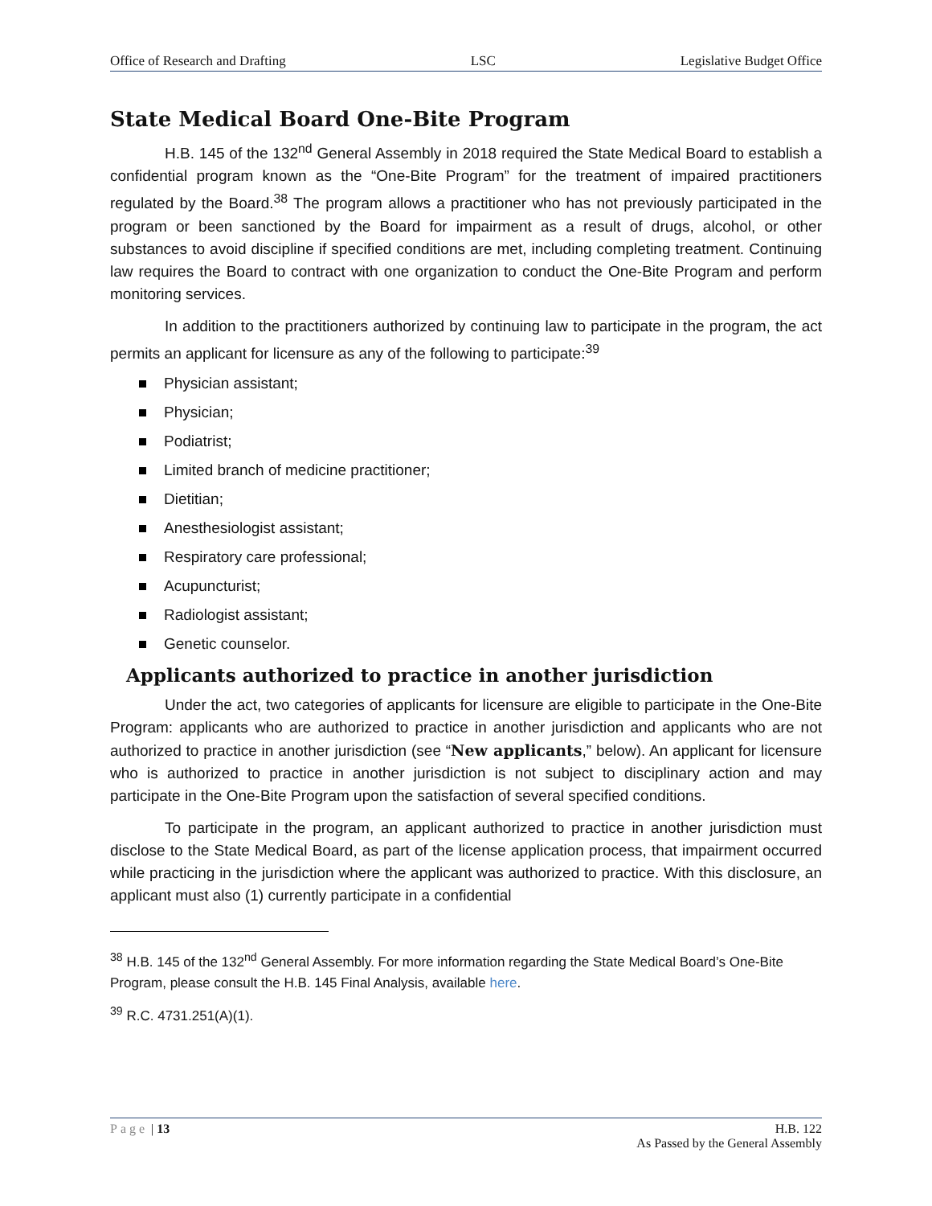Office of Research and Drafting LSC Legislative Budget Office
State Medical Board One-Bite Program
H.B. 145 of the 132<sup>nd</sup> General Assembly in 2018 required the State Medical Board to establish a confidential program known as the “One-Bite Program” for the treatment of impaired practitioners regulated by the Board.<sup>38</sup> The program allows a practitioner who has not previously participated in the program or been sanctioned by the Board for impairment as a result of drugs, alcohol, or other substances to avoid discipline if specified conditions are met, including completing treatment. Continuing law requires the Board to contract with one organization to conduct the One-Bite Program and perform monitoring services.
In addition to the practitioners authorized by continuing law to participate in the program, the act permits an applicant for licensure as any of the following to participate:<sup>39</sup>
Physician assistant;
Physician;
Podiatrist;
Limited branch of medicine practitioner;
Dietitian;
Anesthesiologist assistant;
Respiratory care professional;
Acupuncturist;
Radiologist assistant;
Genetic counselor.
Applicants authorized to practice in another jurisdiction
Under the act, two categories of applicants for licensure are eligible to participate in the One-Bite Program: applicants who are authorized to practice in another jurisdiction and applicants who are not authorized to practice in another jurisdiction (see “New applicants,” below). An applicant for licensure who is authorized to practice in another jurisdiction is not subject to disciplinary action and may participate in the One-Bite Program upon the satisfaction of several specified conditions.
To participate in the program, an applicant authorized to practice in another jurisdiction must disclose to the State Medical Board, as part of the license application process, that impairment occurred while practicing in the jurisdiction where the applicant was authorized to practice. With this disclosure, an applicant must also (1) currently participate in a confidential
<sup>38</sup> H.B. 145 of the 132<sup>nd</sup> General Assembly. For more information regarding the State Medical Board’s One-Bite Program, please consult the H.B. 145 Final Analysis, available here.
<sup>39</sup> R.C. 4731.251(A)(1).
Page | 13 H.B. 122
As Passed by the General Assembly